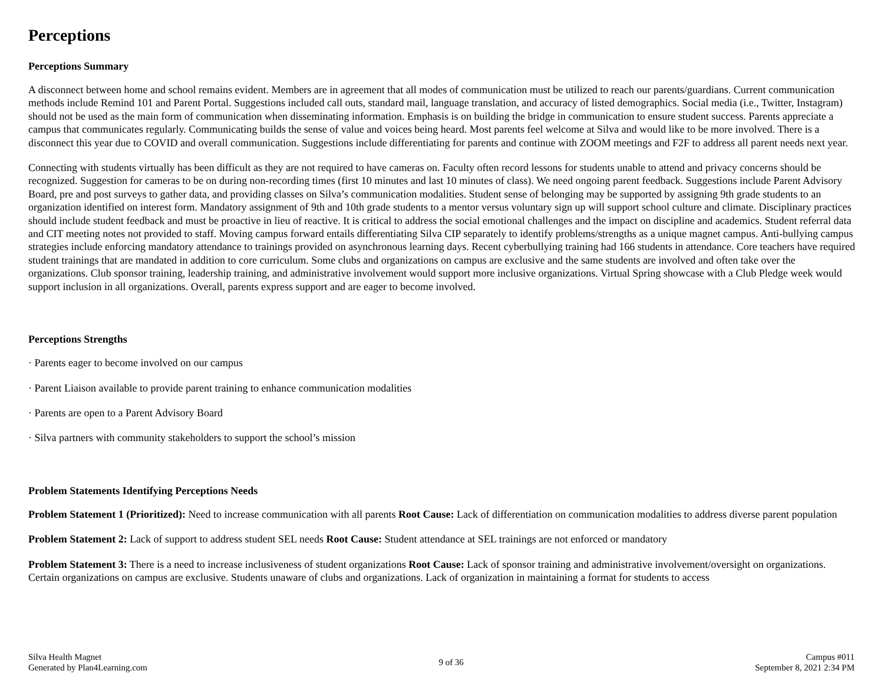Perceptions
Perceptions Summary
A disconnect between home and school remains evident. Members are in agreement that all modes of communication must be utilized to reach our parents/guardians. Current communication methods include Remind 101 and Parent Portal. Suggestions included call outs, standard mail, language translation, and accuracy of listed demographics. Social media (i.e., Twitter, Instagram) should not be used as the main form of communication when disseminating information. Emphasis is on building the bridge in communication to ensure student success. Parents appreciate a campus that communicates regularly. Communicating builds the sense of value and voices being heard. Most parents feel welcome at Silva and would like to be more involved. There is a disconnect this year due to COVID and overall communication. Suggestions include differentiating for parents and continue with ZOOM meetings and F2F to address all parent needs next year.
Connecting with students virtually has been difficult as they are not required to have cameras on. Faculty often record lessons for students unable to attend and privacy concerns should be recognized. Suggestion for cameras to be on during non-recording times (first 10 minutes and last 10 minutes of class). We need ongoing parent feedback. Suggestions include Parent Advisory Board, pre and post surveys to gather data, and providing classes on Silva’s communication modalities. Student sense of belonging may be supported by assigning 9th grade students to an organization identified on interest form. Mandatory assignment of 9th and 10th grade students to a mentor versus voluntary sign up will support school culture and climate. Disciplinary practices should include student feedback and must be proactive in lieu of reactive. It is critical to address the social emotional challenges and the impact on discipline and academics. Student referral data and CIT meeting notes not provided to staff. Moving campus forward entails differentiating Silva CIP separately to identify problems/strengths as a unique magnet campus. Anti-bullying campus strategies include enforcing mandatory attendance to trainings provided on asynchronous learning days. Recent cyberbullying training had 166 students in attendance. Core teachers have required student trainings that are mandated in addition to core curriculum. Some clubs and organizations on campus are exclusive and the same students are involved and often take over the organizations. Club sponsor training, leadership training, and administrative involvement would support more inclusive organizations. Virtual Spring showcase with a Club Pledge week would support inclusion in all organizations. Overall, parents express support and are eager to become involved.
Perceptions Strengths
· Parents eager to become involved on our campus
· Parent Liaison available to provide parent training to enhance communication modalities
· Parents are open to a Parent Advisory Board
· Silva partners with community stakeholders to support the school’s mission
Problem Statements Identifying Perceptions Needs
Problem Statement 1 (Prioritized): Need to increase communication with all parents Root Cause: Lack of differentiation on communication modalities to address diverse parent population
Problem Statement 2: Lack of support to address student SEL needs Root Cause: Student attendance at SEL trainings are not enforced or mandatory
Problem Statement 3: There is a need to increase inclusiveness of student organizations Root Cause: Lack of sponsor training and administrative involvement/oversight on organizations. Certain organizations on campus are exclusive. Students unaware of clubs and organizations. Lack of organization in maintaining a format for students to access
Silva Health Magnet
Generated by Plan4Learning.com
9 of 36
Campus #011
September 8, 2021 2:34 PM